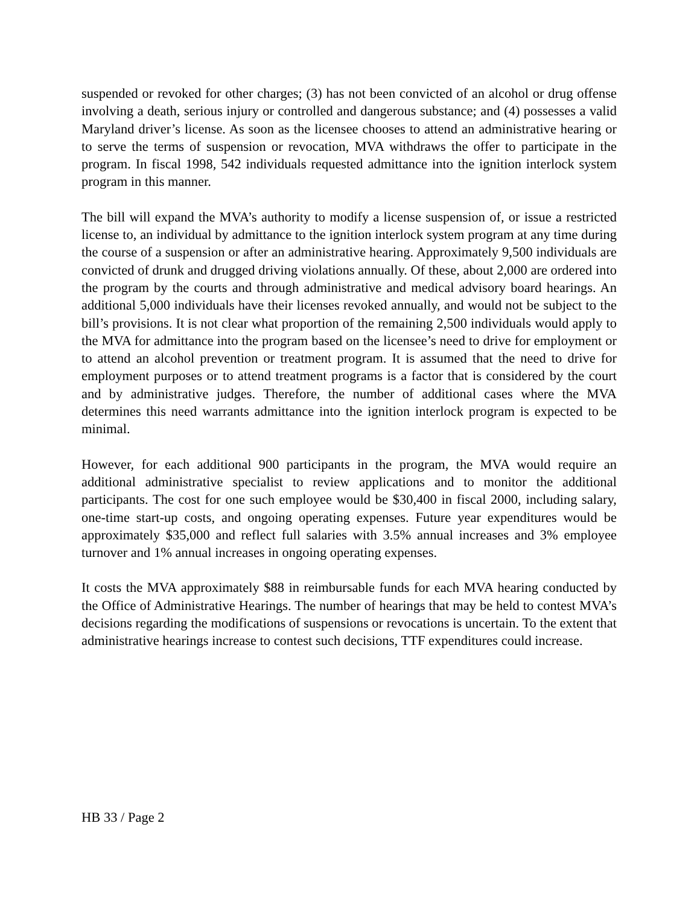suspended or revoked for other charges; (3) has not been convicted of an alcohol or drug offense involving a death, serious injury or controlled and dangerous substance; and (4) possesses a valid Maryland driver’s license. As soon as the licensee chooses to attend an administrative hearing or to serve the terms of suspension or revocation, MVA withdraws the offer to participate in the program. In fiscal 1998, 542 individuals requested admittance into the ignition interlock system program in this manner.
The bill will expand the MVA’s authority to modify a license suspension of, or issue a restricted license to, an individual by admittance to the ignition interlock system program at any time during the course of a suspension or after an administrative hearing. Approximately 9,500 individuals are convicted of drunk and drugged driving violations annually. Of these, about 2,000 are ordered into the program by the courts and through administrative and medical advisory board hearings. An additional 5,000 individuals have their licenses revoked annually, and would not be subject to the bill’s provisions. It is not clear what proportion of the remaining 2,500 individuals would apply to the MVA for admittance into the program based on the licensee’s need to drive for employment or to attend an alcohol prevention or treatment program. It is assumed that the need to drive for employment purposes or to attend treatment programs is a factor that is considered by the court and by administrative judges. Therefore, the number of additional cases where the MVA determines this need warrants admittance into the ignition interlock program is expected to be minimal.
However, for each additional 900 participants in the program, the MVA would require an additional administrative specialist to review applications and to monitor the additional participants. The cost for one such employee would be $30,400 in fiscal 2000, including salary, one-time start-up costs, and ongoing operating expenses. Future year expenditures would be approximately $35,000 and reflect full salaries with 3.5% annual increases and 3% employee turnover and 1% annual increases in ongoing operating expenses.
It costs the MVA approximately $88 in reimbursable funds for each MVA hearing conducted by the Office of Administrative Hearings. The number of hearings that may be held to contest MVA’s decisions regarding the modifications of suspensions or revocations is uncertain. To the extent that administrative hearings increase to contest such decisions, TTF expenditures could increase.
HB 33 / Page 2